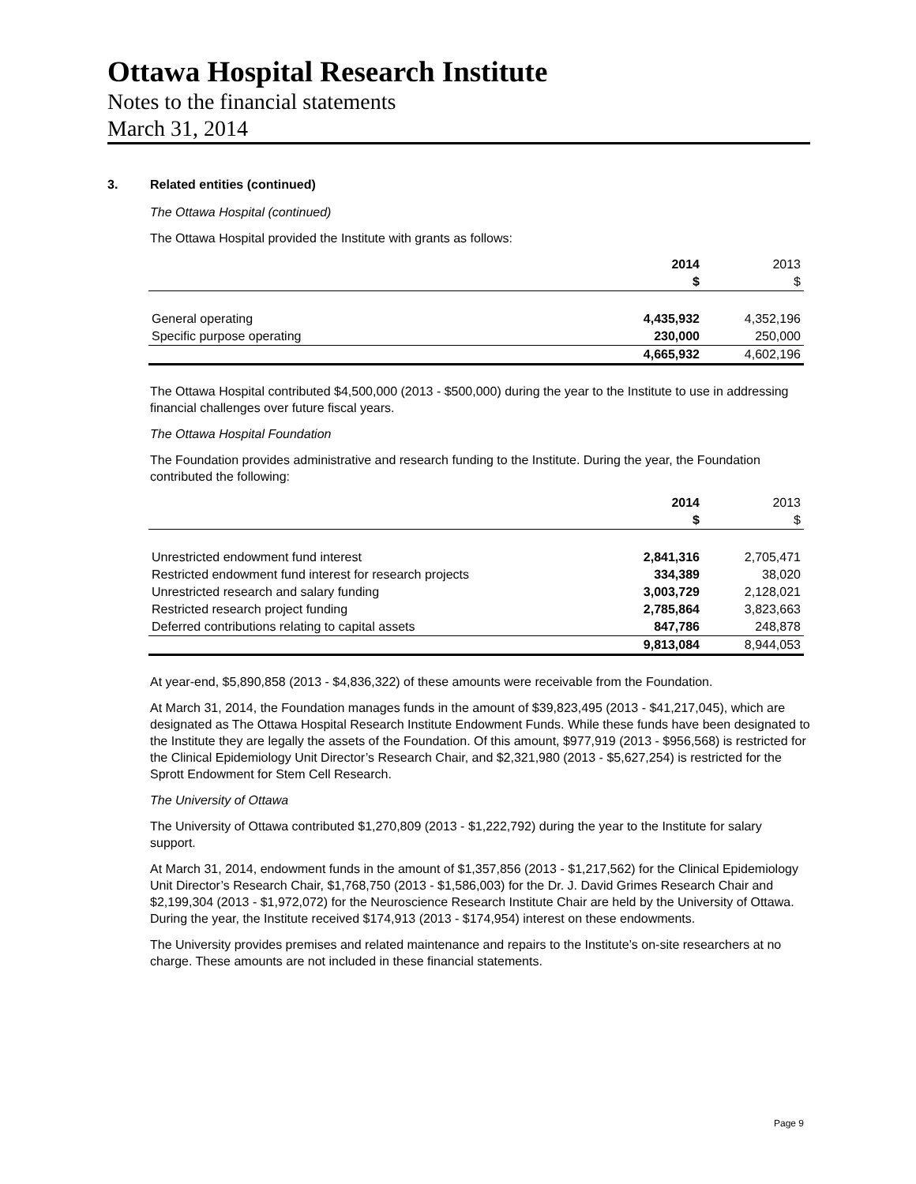Ottawa Hospital Research Institute
Notes to the financial statements
March 31, 2014
3. Related entities (continued)
The Ottawa Hospital (continued)
The Ottawa Hospital provided the Institute with grants as follows:
| | 2014 | 2013 |
| --- | --- | --- |
| | $ | $ |
| General operating | 4,435,932 | 4,352,196 |
| Specific purpose operating | 230,000 | 250,000 |
| | 4,665,932 | 4,602,196 |
The Ottawa Hospital contributed $4,500,000 (2013 - $500,000) during the year to the Institute to use in addressing financial challenges over future fiscal years.
The Ottawa Hospital Foundation
The Foundation provides administrative and research funding to the Institute. During the year, the Foundation contributed the following:
| | 2014 | 2013 |
| --- | --- | --- |
| | $ | $ |
| Unrestricted endowment fund interest | 2,841,316 | 2,705,471 |
| Restricted endowment fund interest for research projects | 334,389 | 38,020 |
| Unrestricted research and salary funding | 3,003,729 | 2,128,021 |
| Restricted research project funding | 2,785,864 | 3,823,663 |
| Deferred contributions relating to capital assets | 847,786 | 248,878 |
| | 9,813,084 | 8,944,053 |
At year-end, $5,890,858 (2013 - $4,836,322) of these amounts were receivable from the Foundation.
At March 31, 2014, the Foundation manages funds in the amount of $39,823,495 (2013 - $41,217,045), which are designated as The Ottawa Hospital Research Institute Endowment Funds. While these funds have been designated to the Institute they are legally the assets of the Foundation. Of this amount, $977,919 (2013 - $956,568) is restricted for the Clinical Epidemiology Unit Director’s Research Chair, and $2,321,980 (2013 - $5,627,254) is restricted for the Sprott Endowment for Stem Cell Research.
The University of Ottawa
The University of Ottawa contributed $1,270,809 (2013 - $1,222,792) during the year to the Institute for salary support.
At March 31, 2014, endowment funds in the amount of $1,357,856 (2013 - $1,217,562) for the Clinical Epidemiology Unit Director’s Research Chair, $1,768,750 (2013 - $1,586,003) for the Dr. J. David Grimes Research Chair and $2,199,304 (2013 - $1,972,072) for the Neuroscience Research Institute Chair are held by the University of Ottawa. During the year, the Institute received $174,913 (2013 - $174,954) interest on these endowments.
The University provides premises and related maintenance and repairs to the Institute’s on-site researchers at no charge. These amounts are not included in these financial statements.
Page 9